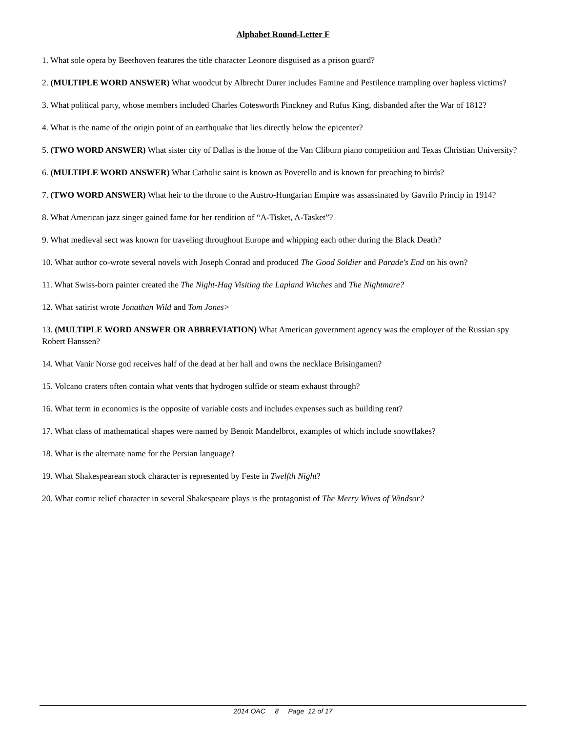Alphabet Round-Letter F
1. What sole opera by Beethoven features the title character Leonore disguised as a prison guard?
2. (MULTIPLE WORD ANSWER) What woodcut by Albrecht Durer includes Famine and Pestilence trampling over hapless victims?
3. What political party, whose members included Charles Cotesworth Pinckney and Rufus King, disbanded after the War of 1812?
4. What is the name of the origin point of an earthquake that lies directly below the epicenter?
5. (TWO WORD ANSWER) What sister city of Dallas is the home of the Van Cliburn piano competition and Texas Christian University?
6. (MULTIPLE WORD ANSWER) What Catholic saint is known as Poverello and is known for preaching to birds?
7. (TWO WORD ANSWER) What heir to the throne to the Austro-Hungarian Empire was assassinated by Gavrilo Princip in 1914?
8. What American jazz singer gained fame for her rendition of “A-Tisket, A-Tasket”?
9. What medieval sect was known for traveling throughout Europe and whipping each other during the Black Death?
10. What author co-wrote several novels with Joseph Conrad and produced The Good Soldier and Parade's End on his own?
11. What Swiss-born painter created the The Night-Hag Visiting the Lapland Witches and The Nightmare?
12. What satirist wrote Jonathan Wild and Tom Jones>
13. (MULTIPLE WORD ANSWER OR ABBREVIATION) What American government agency was the employer of the Russian spy Robert Hanssen?
14. What Vanir Norse god receives half of the dead at her hall and owns the necklace Brisingamen?
15. Volcano craters often contain what vents that hydrogen sulfide or steam exhaust through?
16. What term in economics is the opposite of variable costs and includes expenses such as building rent?
17. What class of mathematical shapes were named by Benoit Mandelbrot, examples of which include snowflakes?
18. What is the alternate name for the Persian language?
19. What Shakespearean stock character is represented by Feste in Twelfth Night?
20. What comic relief character in several Shakespeare plays is the protagonist of The Merry Wives of Windsor?
2014 OAC 8 Page 12 of 17